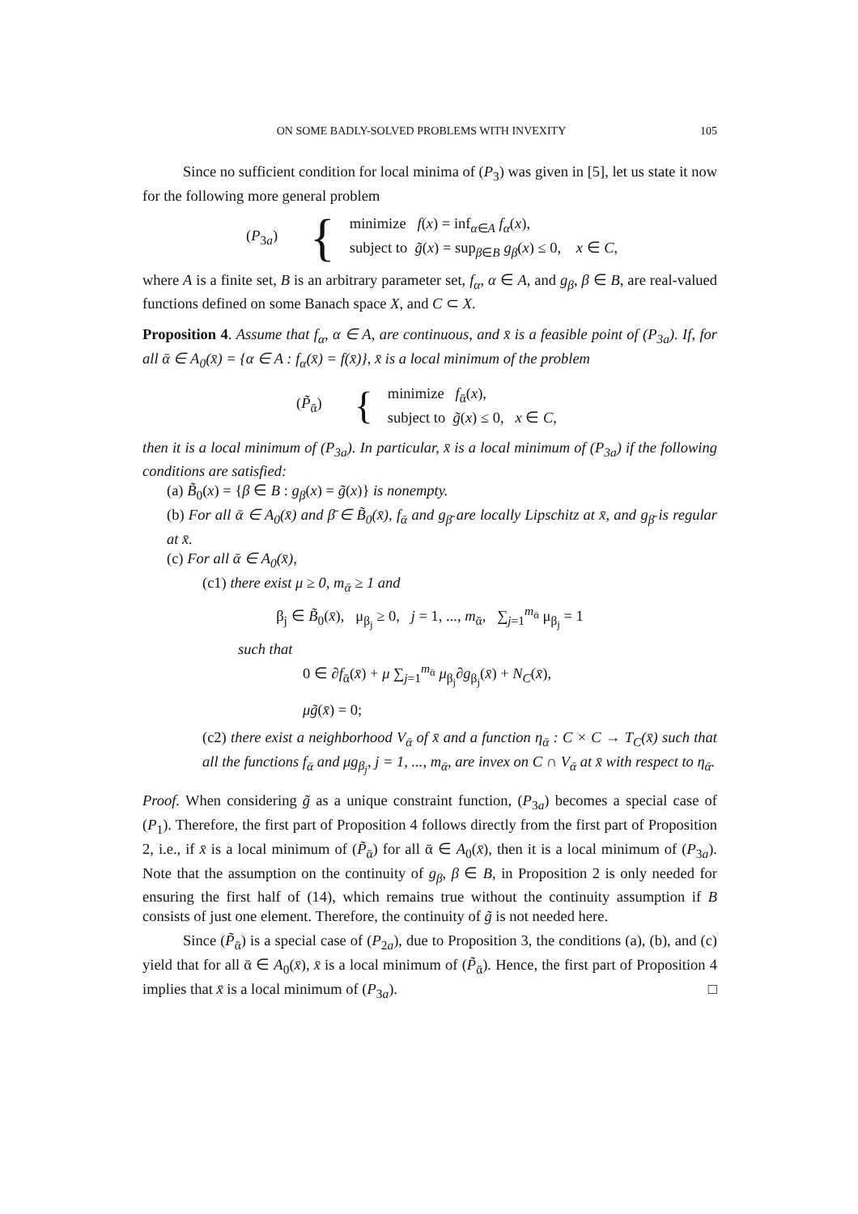ON SOME BADLY-SOLVED PROBLEMS WITH INVEXITY 105
Since no sufficient condition for local minima of (P<sub>3</sub>) was given in [5], let us state it now for the following more general problem
(P<sub>3a</sub>) {
minimize f(x) = inf<sub>α∈A</sub> f<sub>α</sub>(x),
subject to g̃(x) = sup<sub>β∈B</sub> g<sub>β</sub>(x) ≤ 0, x ∈ C,
where A is a finite set, B is an arbitrary parameter set, f<sub>α</sub>, α ∈ A, and g<sub>β</sub>, β ∈ B, are real-valued functions defined on some Banach space X, and C ⊂ X.
Proposition 4. Assume that f<sub>α</sub>, α ∈ A, are continuous, and x̄ is a feasible point of (P<sub>3a</sub>). If, for all ᾱ ∈ A<sub>0</sub>(x̄) = {α ∈ A : f<sub>α</sub>(x̄) = f(x̄)}, x̄ is a local minimum of the problem
(P̃<sub>ᾱ</sub>) {
minimize f<sub>ᾱ</sub>(x),
subject to g̃(x) ≤ 0, x ∈ C,
then it is a local minimum of (P<sub>3a</sub>). In particular, x̄ is a local minimum of (P<sub>3a</sub>) if the following conditions are satisfied:
(a) B̃<sub>0</sub>(x) = {β ∈ B : g<sub>β</sub>(x) = g̃(x)} is nonempty.
(b) For all ᾱ ∈ A<sub>0</sub>(x̄) and β̄ ∈ B̃<sub>0</sub>(x̄), f<sub>ᾱ</sub> and g<sub>β̄</sub> are locally Lipschitz at x̄, and g<sub>β̄</sub> is regular at x̄.
(c) For all ᾱ ∈ A<sub>0</sub>(x̄),
(c1) there exist μ ≥ 0, m<sub>ᾱ</sub> ≥ 1 and
β<sub>j</sub> ∈ B̃<sub>0</sub>(x̄), μ<sub>β<sub>j</sub></sub> ≥ 0, j = 1, ..., m<sub>ᾱ</sub>, ∑<sub>j=1</sub><sup>m<sub>ᾱ</sub></sup> μ<sub>β<sub>j</sub></sub> = 1
such that
0 ∈ ∂f<sub>ᾱ</sub>(x̄) + μ ∑<sub>j=1</sub><sup>m<sub>ᾱ</sub></sup> μ<sub>β<sub>j</sub></sub>∂g<sub>β<sub>j</sub></sub>(x̄) + N<sub>C</sub>(x̄),
μg̃(x̄) = 0;
(c2) there exist a neighborhood V<sub>ᾱ</sub> of x̄ and a function η<sub>ᾱ</sub> : C × C → T<sub>C</sub>(x̄) such that all the functions f<sub>ᾱ</sub> and μg<sub>β<sub>j</sub></sub>, j = 1, ..., m<sub>ᾱ</sub>, are invex on C ∩ V<sub>ᾱ</sub> at x̄ with respect to η<sub>ᾱ</sub>.
Proof. When considering g̃ as a unique constraint function, (P<sub>3a</sub>) becomes a special case of (P<sub>1</sub>). Therefore, the first part of Proposition 4 follows directly from the first part of Proposition 2, i.e., if x̄ is a local minimum of (P̃<sub>ᾱ</sub>) for all ᾱ ∈ A<sub>0</sub>(x̄), then it is a local minimum of (P<sub>3a</sub>). Note that the assumption on the continuity of g<sub>β</sub>, β ∈ B, in Proposition 2 is only needed for ensuring the first half of (14), which remains true without the continuity assumption if B consists of just one element. Therefore, the continuity of g̃ is not needed here.
Since (P̃<sub>ᾱ</sub>) is a special case of (P<sub>2a</sub>), due to Proposition 3, the conditions (a), (b), and (c) yield that for all ᾱ ∈ A<sub>0</sub>(x̄), x̄ is a local minimum of (P̃<sub>ᾱ</sub>). Hence, the first part of Proposition 4 implies that x̄ is a local minimum of (P<sub>3a</sub>). □